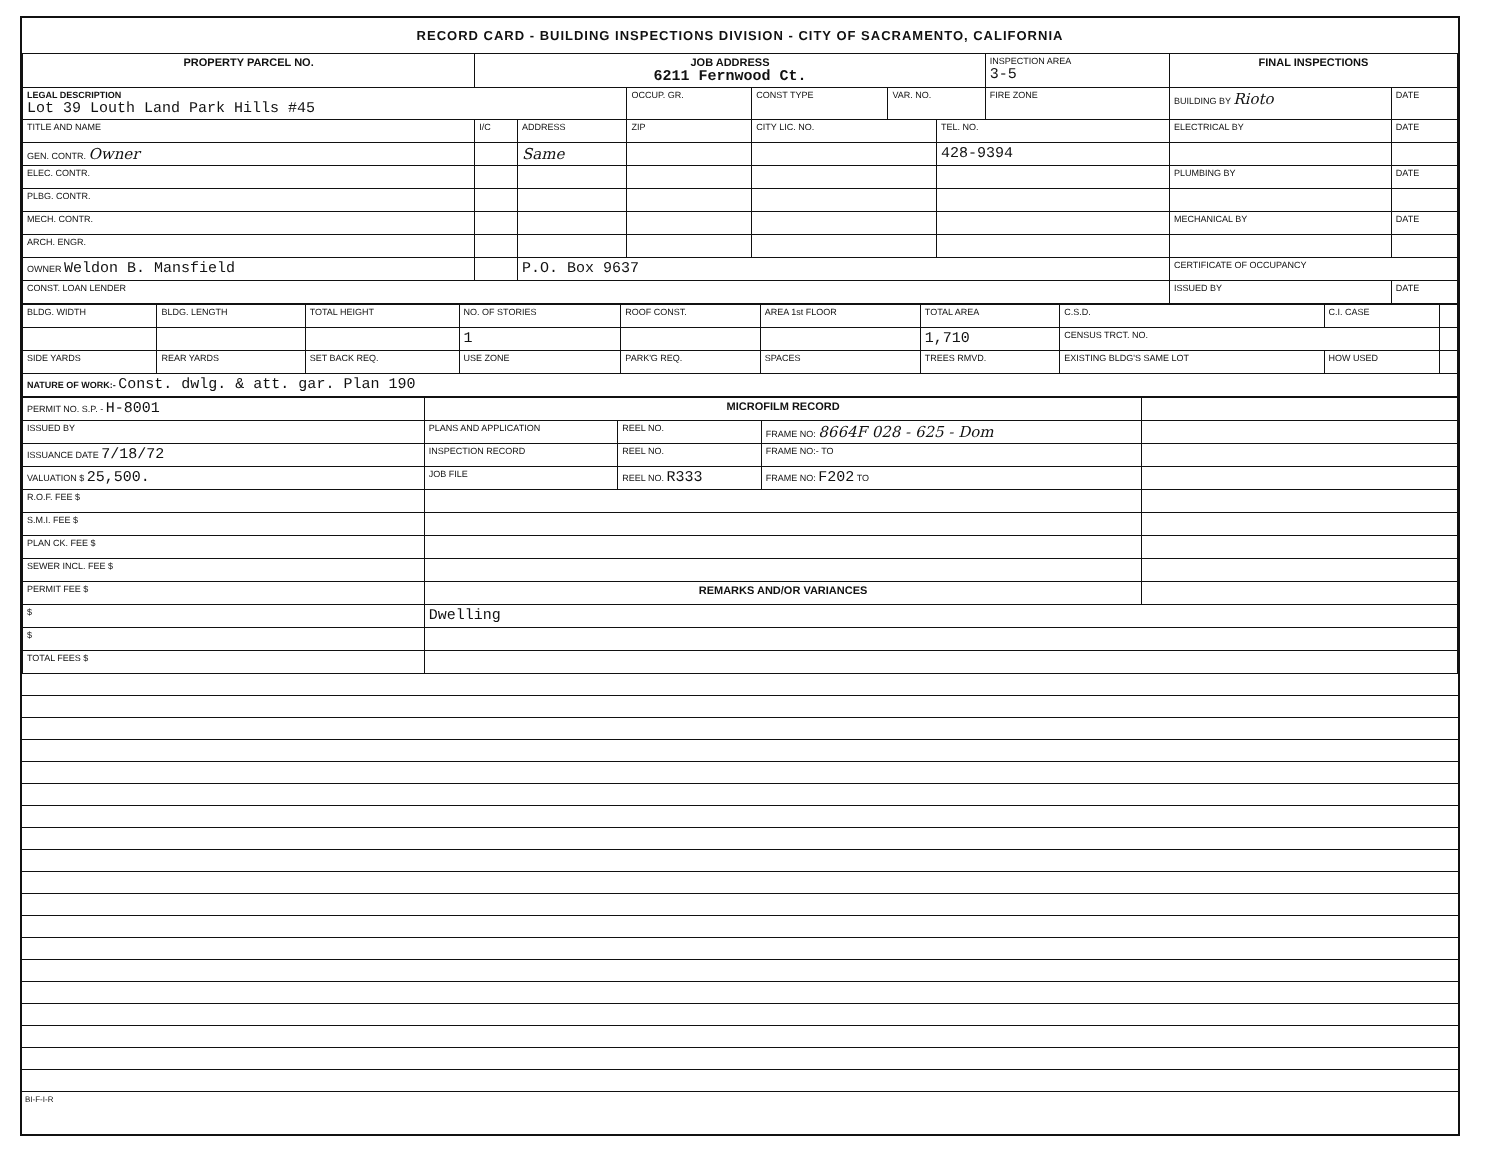RECORD CARD - BUILDING INSPECTIONS DIVISION - CITY OF SACRAMENTO, CALIFORNIA
| PROPERTY PARCEL NO. | JOB ADDRESS 6211 Fernwood Ct. | | | | | | INSPECTION AREA 3-5 | FINAL INSPECTIONS | |
| --- | --- | --- | --- | --- | --- | --- | --- | --- | --- |
| LEGAL DESCRIPTION Lot 39 Louth Land Park Hills #45 | | | OCCUP. GR. | CONST TYPE | VAR. NO. | | FIRE ZONE | BUILDING BY Rioto | DATE |
| TITLE AND NAME | I/C | ADDRESS | ZIP | CITY LIC. NO. | | TEL. NO. | | ELECTRICAL BY | DATE |
| GEN. CONTR. Owner | | Same | | | | 428-9394 | | | |
| ELEC. CONTR. | | | | | | | | PLUMBING BY | DATE |
| PLBG. CONTR. | | | | | | | | | |
| MECH. CONTR. | | | | | | | | MECHANICAL BY | DATE |
| ARCH. ENGR. | | | | | | | | | |
| OWNER Weldon B. Mansfield | | P.O. Box 9637 | | | | | | CERTIFICATE OF OCCUPANCY | |
| CONST. LOAN LENDER | | | | | | | | ISSUED BY | DATE |
| BLDG. WIDTH | BLDG. LENGTH | TOTAL HEIGHT | NO. OF STORIES | ROOF CONST. | AREA 1st FLOOR | TOTAL AREA | C.S.D. | C.I. CASE | |
| | | | 1 | | | 1,710 | CENSUS TRCT. NO. | | |
| SIDE YARDS | REAR YARDS | SET BACK REQ. | USE ZONE | PARK'G REQ. | SPACES | TREES RMVD. | EXISTING BLDG'S SAME LOT | HOW USED | |
| NATURE OF WORK:- Const. dwlg. & att. gar. Plan 190 | | | | | | | | | |
| PERMIT NO. S.P. - H-8001 | MICROFILM RECORD | | | |
| ISSUED BY | PLANS AND APPLICATION | REEL NO. | FRAME NO: 8664F 028 - 625 - Dom | |
| ISSUANCE DATE 7/18/72 | INSPECTION RECORD | REEL NO. | FRAME NO:- TO | |
| VALUATION $ 25,500. | JOB FILE | REEL NO. R333 | FRAME NO: F202 TO | |
| R.O.F. FEE $ | | | | |
| S.M.I. FEE $ | | | | |
| PLAN CK. FEE $ | | | | |
| SEWER INCL. FEE $ | | | | |
| PERMIT FEE $ | REMARKS AND/OR VARIANCES | | | |
| $ | Dwelling | | | |
| $ | | | | |
| TOTAL FEES $ | | | | |
BI-F-I-R